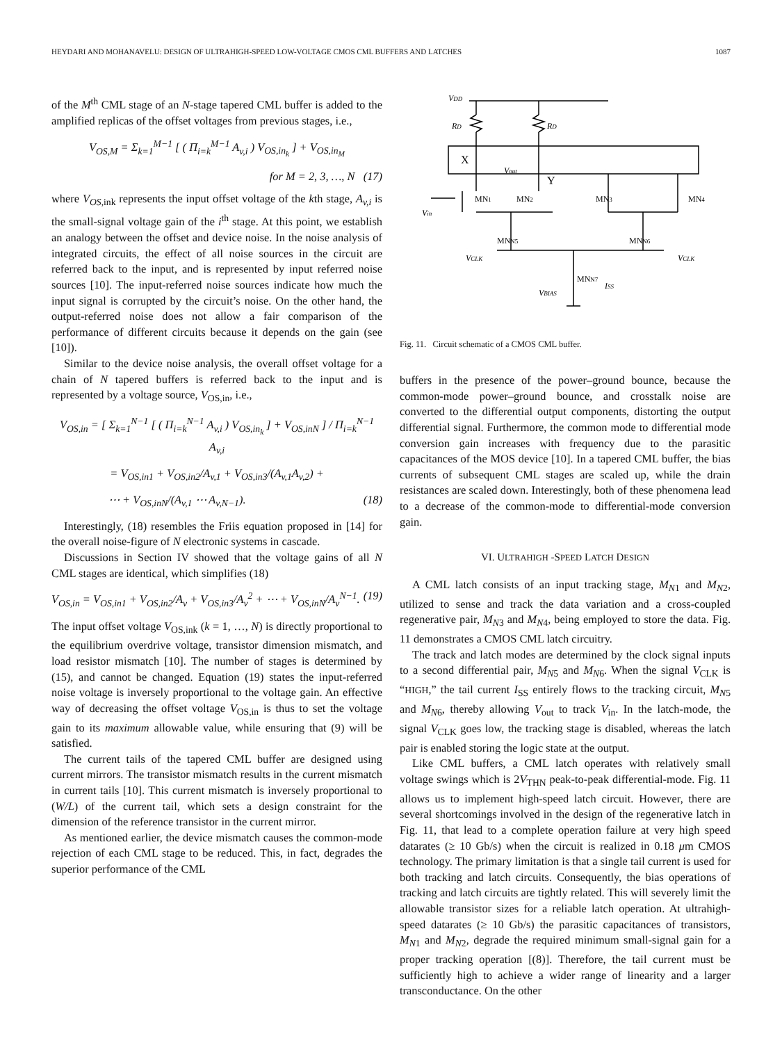HEYDARI AND MOHANAVELU: DESIGN OF ULTRAHIGH-SPEED LOW-VOLTAGE CMOS CML BUFFERS AND LATCHES 1087
of the M<sup>th</sup> CML stage of an N-stage tapered CML buffer is added to the amplified replicas of the offset voltages from previous stages, i.e.,
V<sub>OS,M</sub> = Σ<sub>k=1</sub><sup>M−1</sup> [ ( Π<sub>i=k</sub><sup>M−1</sup> A<sub>v,i</sub> ) V<sub>OS,in<sub>k</sub></sub> ] + V<sub>OS,in<sub>M</sub></sub>
for M = 2, 3, …, N (17)
where V<sub>OS</sub><sub>,ink</sub> represents the input offset voltage of the kth stage, A<sub>v,i</sub> is the small-signal voltage gain of the i<sup>th</sup> stage. At this point, we establish an analogy between the offset and device noise. In the noise analysis of integrated circuits, the effect of all noise sources in the circuit are referred back to the input, and is represented by input referred noise sources [10]. The input-referred noise sources indicate how much the input signal is corrupted by the circuit’s noise. On the other hand, the output-referred noise does not allow a fair comparison of the performance of different circuits because it depends on the gain (see [10]).
Similar to the device noise analysis, the overall offset voltage for a chain of N tapered buffers is referred back to the input and is represented by a voltage source, V<sub>OS,in</sub>, i.e.,
V<sub>OS,in</sub> = [ Σ<sub>k=1</sub><sup>N−1</sup> [ ( Π<sub>i=k</sub><sup>N−1</sup> A<sub>v,i</sub> ) V<sub>OS,in<sub>k</sub></sub> ] + V<sub>OS,inN</sub> ] / Π<sub>i=k</sub><sup>N−1</sup> A<sub>v,i</sub>
= V<sub>OS,in1</sub> + V<sub>OS,in2</sub>/A<sub>v,1</sub> + V<sub>OS,in3</sub>/(A<sub>v,1</sub>A<sub>v,2</sub>) +
⋯ + V<sub>OS,inN</sub>/(A<sub>v,1</sub> ⋯ A<sub>v,N−1</sub>). (18)
Interestingly, (18) resembles the Friis equation proposed in [14] for the overall noise-figure of N electronic systems in cascade.
Discussions in Section IV showed that the voltage gains of all N CML stages are identical, which simplifies (18)
V<sub>OS,in</sub> = V<sub>OS,in1</sub> + V<sub>OS,in2</sub>/A<sub>v</sub> + V<sub>OS,in3</sub>/A<sub>v</sub><sup>2</sup> + ⋯ + V<sub>OS,inN</sub>/A<sub>v</sub><sup>N−1</sup>. (19)
The input offset voltage V<sub>OS,ink</sub> (k = 1, …, N) is directly proportional to the equilibrium overdrive voltage, transistor dimension mismatch, and load resistor mismatch [10]. The number of stages is determined by (15), and cannot be changed. Equation (19) states the input-referred noise voltage is inversely proportional to the voltage gain. An effective way of decreasing the offset voltage V<sub>OS,in</sub> is thus to set the voltage gain to its maximum allowable value, while ensuring that (9) will be satisfied.
The current tails of the tapered CML buffer are designed using current mirrors. The transistor mismatch results in the current mismatch in current tails [10]. This current mismatch is inversely proportional to (W/L) of the current tail, which sets a design constraint for the dimension of the reference transistor in the current mirror.
As mentioned earlier, the device mismatch causes the common-mode rejection of each CML stage to be reduced. This, in fact, degrades the superior performance of the CML
VDD
RD
RD
X
Vout
Y
MN1
MN2
MN3
MN4
Vin
MNN5
MNN6
VCLK
VCLK
MNN7
ISS
VBIAS
Fig. 11. Circuit schematic of a CMOS CML buffer.
buffers in the presence of the power–ground bounce, because the common-mode power–ground bounce, and crosstalk noise are converted to the differential output components, distorting the output differential signal. Furthermore, the common mode to differential mode conversion gain increases with frequency due to the parasitic capacitances of the MOS device [10]. In a tapered CML buffer, the bias currents of subsequent CML stages are scaled up, while the drain resistances are scaled down. Interestingly, both of these phenomena lead to a decrease of the common-mode to differential-mode conversion gain.
VI. ULTRAHIGH -SPEED LATCH DESIGN
A CML latch consists of an input tracking stage, M<sub>N</sub><sub>1</sub> and M<sub>N</sub><sub>2</sub>, utilized to sense and track the data variation and a cross-coupled regenerative pair, M<sub>N</sub><sub>3</sub> and M<sub>N</sub><sub>4</sub>, being employed to store the data. Fig. 11 demonstrates a CMOS CML latch circuitry.
The track and latch modes are determined by the clock signal inputs to a second differential pair, M<sub>N</sub><sub>5</sub> and M<sub>N</sub><sub>6</sub>. When the signal V<sub>CLK</sub> is “HIGH,” the tail current I<sub>SS</sub> entirely flows to the tracking circuit, M<sub>N</sub><sub>5</sub> and M<sub>N</sub><sub>6</sub>, thereby allowing V<sub>out</sub> to track V<sub>in</sub>. In the latch-mode, the signal V<sub>CLK</sub> goes low, the tracking stage is disabled, whereas the latch pair is enabled storing the logic state at the output.
Like CML buffers, a CML latch operates with relatively small voltage swings which is 2V<sub>THN</sub> peak-to-peak differential-mode. Fig. 11 allows us to implement high-speed latch circuit. However, there are several shortcomings involved in the design of the regenerative latch in Fig. 11, that lead to a complete operation failure at very high speed datarates (≥ 10 Gb/s) when the circuit is realized in 0.18 μm CMOS technology. The primary limitation is that a single tail current is used for both tracking and latch circuits. Consequently, the bias operations of tracking and latch circuits are tightly related. This will severely limit the allowable transistor sizes for a reliable latch operation. At ultrahigh-speed datarates (≥ 10 Gb/s) the parasitic capacitances of transistors, M<sub>N</sub><sub>1</sub> and M<sub>N</sub><sub>2</sub>, degrade the required minimum small-signal gain for a proper tracking operation [(8)]. Therefore, the tail current must be sufficiently high to achieve a wider range of linearity and a larger transconductance. On the other